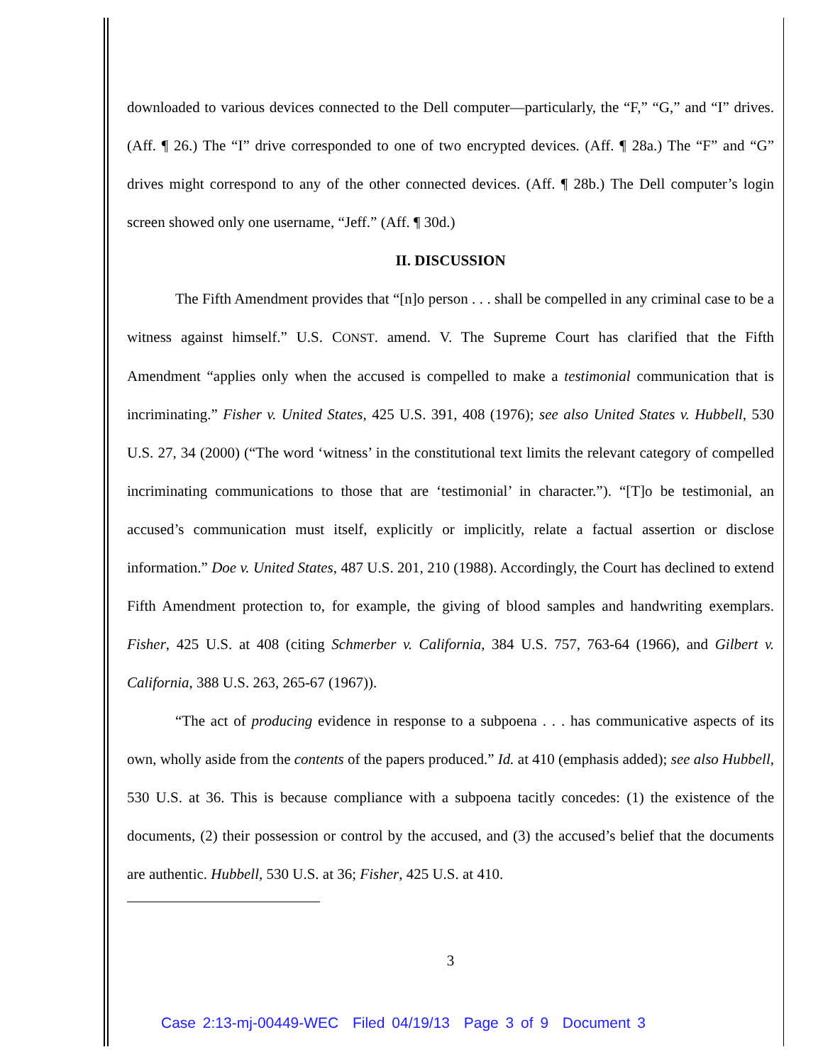downloaded to various devices connected to the Dell computer—particularly, the “F,” “G,” and “I” drives. (Aff. ¶ 26.) The “I” drive corresponded to one of two encrypted devices. (Aff. ¶ 28a.) The “F” and “G” drives might correspond to any of the other connected devices. (Aff. ¶ 28b.) The Dell computer’s login screen showed only one username, “Jeff.” (Aff. ¶ 30d.)
II. DISCUSSION
The Fifth Amendment provides that “[n]o person . . . shall be compelled in any criminal case to be a witness against himself.” U.S. CONST. amend. V. The Supreme Court has clarified that the Fifth Amendment “applies only when the accused is compelled to make a testimonial communication that is incriminating.” Fisher v. United States, 425 U.S. 391, 408 (1976); see also United States v. Hubbell, 530 U.S. 27, 34 (2000) (“The word ‘witness’ in the constitutional text limits the relevant category of compelled incriminating communications to those that are ‘testimonial’ in character.”). “[T]o be testimonial, an accused’s communication must itself, explicitly or implicitly, relate a factual assertion or disclose information.” Doe v. United States, 487 U.S. 201, 210 (1988). Accordingly, the Court has declined to extend Fifth Amendment protection to, for example, the giving of blood samples and handwriting exemplars. Fisher, 425 U.S. at 408 (citing Schmerber v. California, 384 U.S. 757, 763-64 (1966), and Gilbert v. California, 388 U.S. 263, 265-67 (1967)).
“The act of producing evidence in response to a subpoena . . . has communicative aspects of its own, wholly aside from the contents of the papers produced.” Id. at 410 (emphasis added); see also Hubbell, 530 U.S. at 36. This is because compliance with a subpoena tacitly concedes: (1) the existence of the documents, (2) their possession or control by the accused, and (3) the accused’s belief that the documents are authentic. Hubbell, 530 U.S. at 36; Fisher, 425 U.S. at 410.
3
Case 2:13-mj-00449-WEC Filed 04/19/13 Page 3 of 9 Document 3